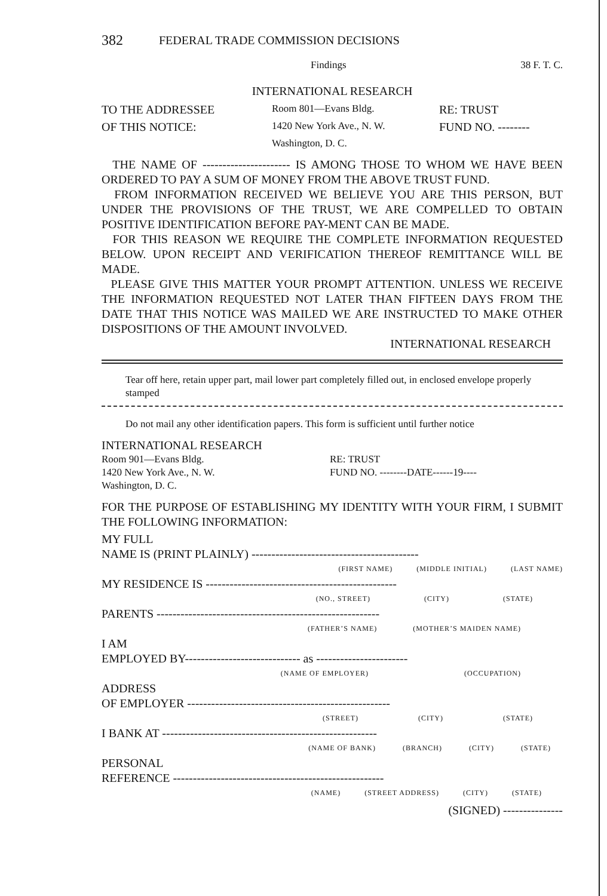382 FEDERAL TRADE COMMISSION DECISIONS
Findings 38 F. T. C.
INTERNATIONAL RESEARCH
TO THE ADDRESSEE
Room 801—Evans Bldg.
RE: TRUST
OF THIS NOTICE:
1420 New York Ave., N. W.
FUND NO. --------
Washington, D. C.
THE NAME OF ---------------------- IS AMONG THOSE TO WHOM WE HAVE BEEN ORDERED TO PAY A SUM OF MONEY FROM THE ABOVE TRUST FUND.
FROM INFORMATION RECEIVED WE BELIEVE YOU ARE THIS PERSON, BUT UNDER THE PROVISIONS OF THE TRUST, WE ARE COMPELLED TO OBTAIN POSITIVE IDENTIFICATION BEFORE PAY-MENT CAN BE MADE.
FOR THIS REASON WE REQUIRE THE COMPLETE INFORMATION REQUESTED BELOW. UPON RECEIPT AND VERIFICATION THEREOF REMITTANCE WILL BE MADE.
PLEASE GIVE THIS MATTER YOUR PROMPT ATTENTION. UNLESS WE RECEIVE THE INFORMATION REQUESTED NOT LATER THAN FIFTEEN DAYS FROM THE DATE THAT THIS NOTICE WAS MAILED WE ARE INSTRUCTED TO MAKE OTHER DISPOSITIONS OF THE AMOUNT INVOLVED.
INTERNATIONAL RESEARCH
Tear off here, retain upper part, mail lower part completely filled out, in enclosed envelope properly stamped
Do not mail any other identification papers. This form is sufficient until further notice
INTERNATIONAL RESEARCH
Room 901—Evans Bldg. RE: TRUST
1420 New York Ave., N. W. FUND NO. --------DATE------19----
Washington, D. C.
FOR THE PURPOSE OF ESTABLISHING MY IDENTITY WITH YOUR FIRM, I SUBMIT THE FOLLOWING INFORMATION:
MY FULL
NAME IS (PRINT PLAINLY) ------------------------------------------
(FIRST NAME) (MIDDLE INITIAL) (LAST NAME)
MY RESIDENCE IS ------------------------------------------------
(NO., STREET) (CITY) (STATE)
PARENTS --------------------------------------------------------
(FATHER’S NAME) (MOTHER’S MAIDEN NAME)
I AM
EMPLOYED BY----------------------------- as -----------------------
(NAME OF EMPLOYER) (OCCUPATION)
ADDRESS
OF EMPLOYER ---------------------------------------------------
(STREET) (CITY) (STATE)
I BANK AT ------------------------------------------------------
(NAME OF BANK) (BRANCH) (CITY) (STATE)
PERSONAL
REFERENCE -----------------------------------------------------
(NAME) (STREET ADDRESS) (CITY) (STATE)
(SIGNED) ---------------